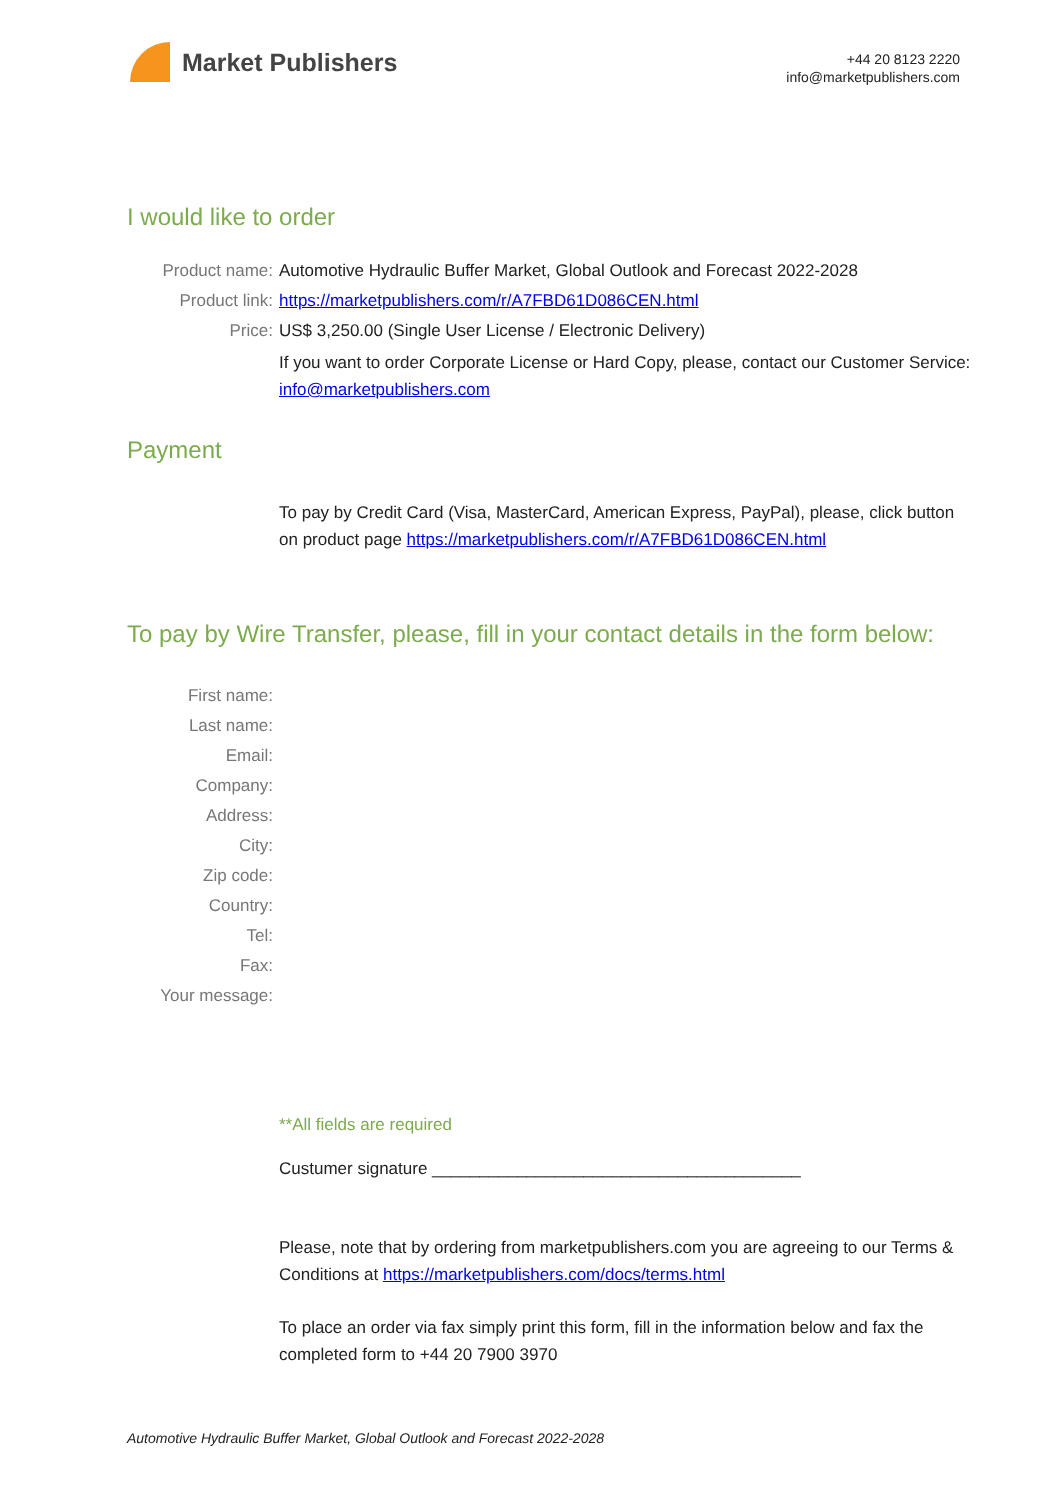Market Publishers
+44 20 8123 2220
info@marketpublishers.com
I would like to order
Product name: Automotive Hydraulic Buffer Market, Global Outlook and Forecast 2022-2028
Product link: https://marketpublishers.com/r/A7FBD61D086CEN.html
Price: US$ 3,250.00 (Single User License / Electronic Delivery)
If you want to order Corporate License or Hard Copy, please, contact our Customer Service:
info@marketpublishers.com
Payment
To pay by Credit Card (Visa, MasterCard, American Express, PayPal), please, click button on product page https://marketpublishers.com/r/A7FBD61D086CEN.html
To pay by Wire Transfer, please, fill in your contact details in the form below:
First name:
Last name:
Email:
Company:
Address:
City:
Zip code:
Country:
Tel:
Fax:
Your message:
**All fields are required
Custumer signature _______________________________________
Please, note that by ordering from marketpublishers.com you are agreeing to our Terms & Conditions at https://marketpublishers.com/docs/terms.html
To place an order via fax simply print this form, fill in the information below and fax the completed form to +44 20 7900 3970
Automotive Hydraulic Buffer Market, Global Outlook and Forecast 2022-2028